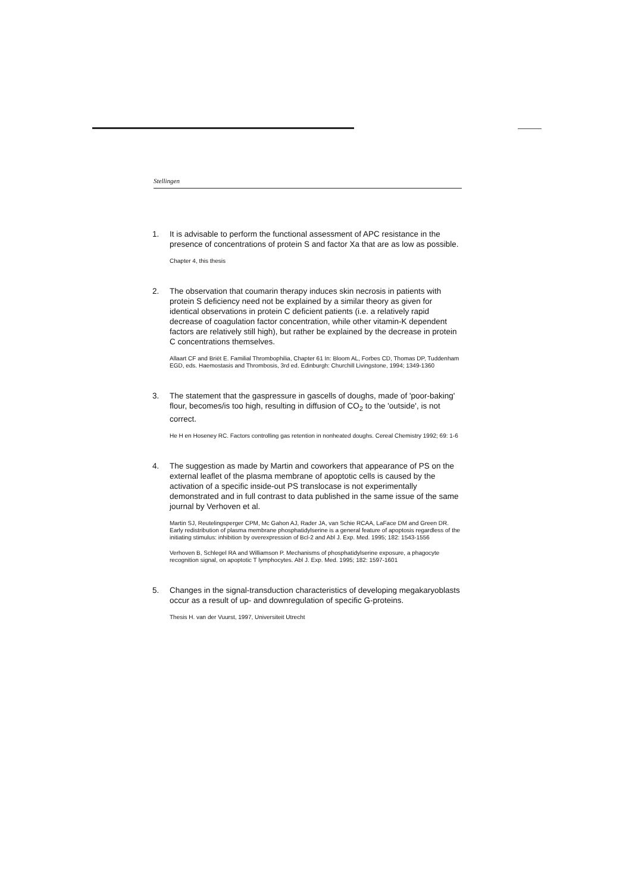Stellingen
1. It is advisable to perform the functional assessment of APC resistance in the presence of concentrations of protein S and factor Xa that are as low as possible.
Chapter 4, this thesis
2. The observation that coumarin therapy induces skin necrosis in patients with protein S deficiency need not be explained by a similar theory as given for identical observations in protein C deficient patients (i.e. a relatively rapid decrease of coagulation factor concentration, while other vitamin-K dependent factors are relatively still high), but rather be explained by the decrease in protein C concentrations themselves.
Allaart CF and Briët E. Familial Thrombophilia, Chapter 61 In: Bloom AL, Forbes CD, Thomas DP, Tuddenham EGD, eds. Haemostasis and Thrombosis, 3rd ed. Edinburgh: Churchill Livingstone, 1994; 1349-1360
3. The statement that the gaspressure in gascells of doughs, made of 'poor-baking' flour, becomes/is too high, resulting in diffusion of CO<sub>2</sub> to the 'outside', is not correct.
He H en Hoseney RC. Factors controlling gas retention in nonheated doughs. Cereal Chemistry 1992; 69: 1-6
4. The suggestion as made by Martin and coworkers that appearance of PS on the external leaflet of the plasma membrane of apoptotic cells is caused by the activation of a specific inside-out PS translocase is not experimentally demonstrated and in full contrast to data published in the same issue of the same journal by Verhoven et al.
Martin SJ, Reutelingsperger CPM, Mc Gahon AJ, Rader JA, van Schie RCAA, LaFace DM and Green DR. Early redistribution of plasma membrane phosphatidylserine is a general feature of apoptosis regardless of the initiating stimulus: inhibition by overexpression of Bcl-2 and Abl J. Exp. Med. 1995; 182: 1543-1556
Verhoven B, Schlegel RA and Williamson P. Mechanisms of phosphatidylserine exposure, a phagocyte recognition signal, on apoptotic T lymphocytes. Abl J. Exp. Med. 1995; 182: 1597-1601
5. Changes in the signal-transduction characteristics of developing megakaryoblasts occur as a result of up- and downregulation of specific G-proteins.
Thesis H. van der Vuurst, 1997, Universiteit Utrecht